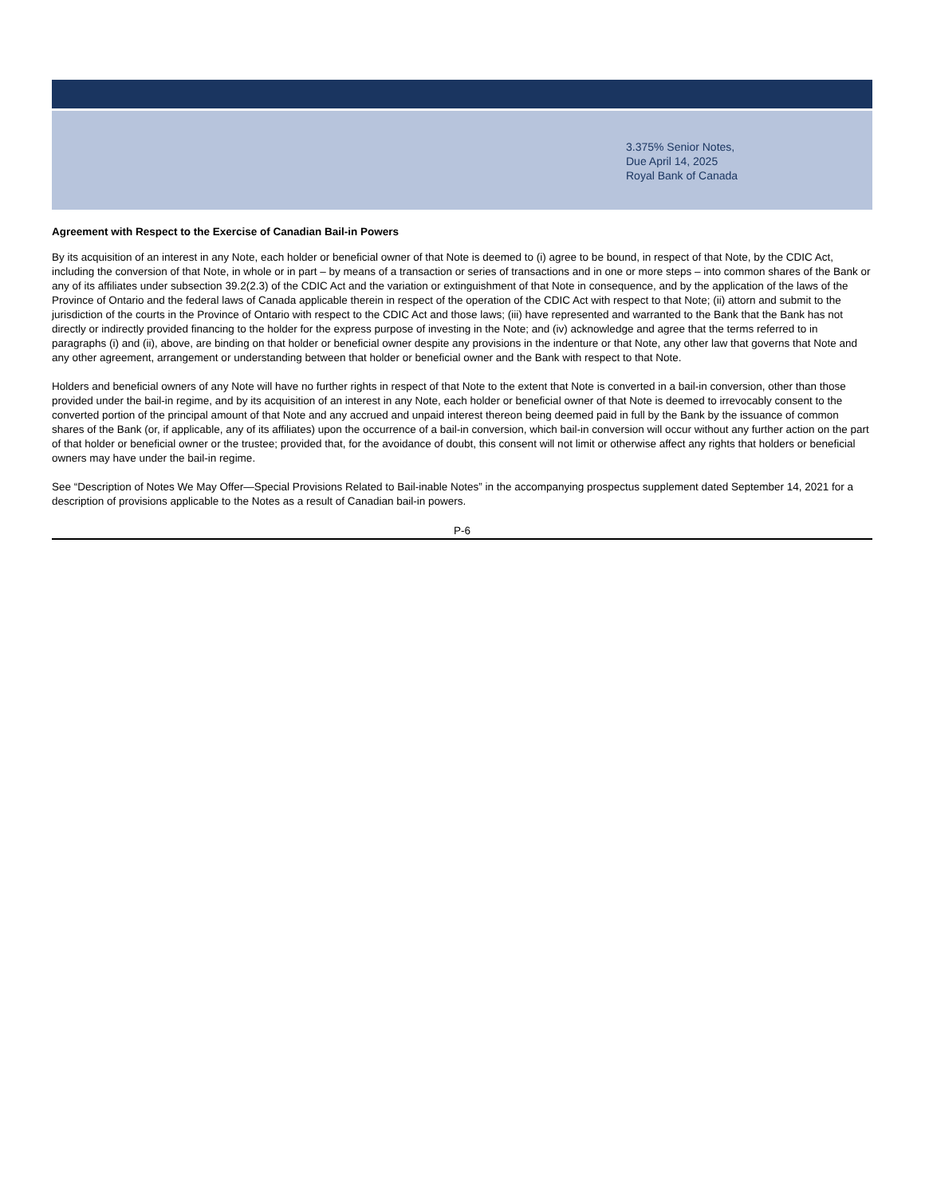3.375% Senior Notes,
Due April 14, 2025
Royal Bank of Canada
Agreement with Respect to the Exercise of Canadian Bail-in Powers
By its acquisition of an interest in any Note, each holder or beneficial owner of that Note is deemed to (i) agree to be bound, in respect of that Note, by the CDIC Act, including the conversion of that Note, in whole or in part – by means of a transaction or series of transactions and in one or more steps – into common shares of the Bank or any of its affiliates under subsection 39.2(2.3) of the CDIC Act and the variation or extinguishment of that Note in consequence, and by the application of the laws of the Province of Ontario and the federal laws of Canada applicable therein in respect of the operation of the CDIC Act with respect to that Note; (ii) attorn and submit to the jurisdiction of the courts in the Province of Ontario with respect to the CDIC Act and those laws; (iii) have represented and warranted to the Bank that the Bank has not directly or indirectly provided financing to the holder for the express purpose of investing in the Note; and (iv) acknowledge and agree that the terms referred to in paragraphs (i) and (ii), above, are binding on that holder or beneficial owner despite any provisions in the indenture or that Note, any other law that governs that Note and any other agreement, arrangement or understanding between that holder or beneficial owner and the Bank with respect to that Note.
Holders and beneficial owners of any Note will have no further rights in respect of that Note to the extent that Note is converted in a bail-in conversion, other than those provided under the bail-in regime, and by its acquisition of an interest in any Note, each holder or beneficial owner of that Note is deemed to irrevocably consent to the converted portion of the principal amount of that Note and any accrued and unpaid interest thereon being deemed paid in full by the Bank by the issuance of common shares of the Bank (or, if applicable, any of its affiliates) upon the occurrence of a bail-in conversion, which bail-in conversion will occur without any further action on the part of that holder or beneficial owner or the trustee; provided that, for the avoidance of doubt, this consent will not limit or otherwise affect any rights that holders or beneficial owners may have under the bail-in regime.
See “Description of Notes We May Offer—Special Provisions Related to Bail-inable Notes” in the accompanying prospectus supplement dated September 14, 2021 for a description of provisions applicable to the Notes as a result of Canadian bail-in powers.
P-6